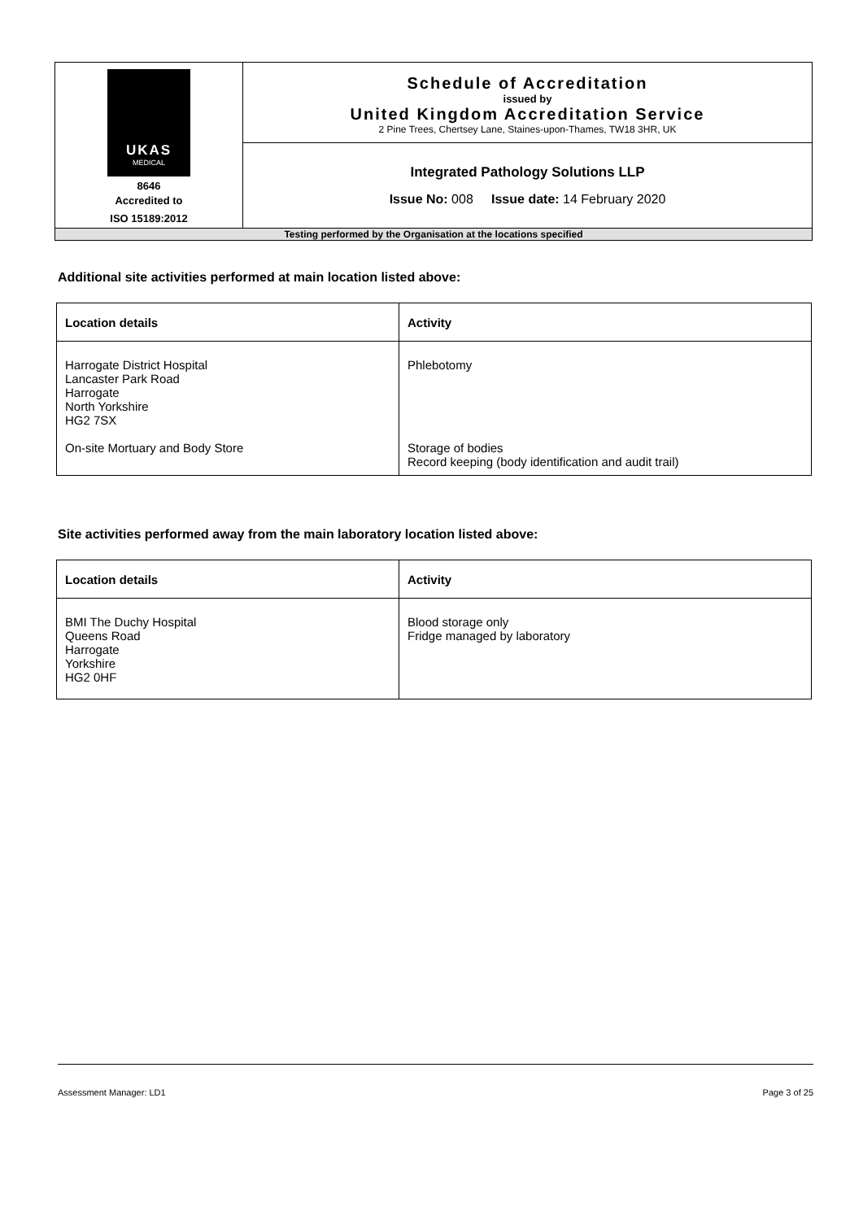| UKAS MEDICAL 8646 Accredited to ISO 15189:2012 | Schedule of Accreditation issued by United Kingdom Accreditation Service 2 Pine Trees, Chertsey Lane, Staines-upon-Thames, TW18 3HR, UK |
| | Integrated Pathology Solutions LLP Issue No: 008 Issue date: 14 February 2020 |
| Testing performed by the Organisation at the locations specified | |
Additional site activities performed at main location listed above:
| Location details | Activity |
| --- | --- |
| Harrogate District Hospital Lancaster Park Road Harrogate North Yorkshire HG2 7SX On-site Mortuary and Body Store | Phlebotomy Storage of bodies Record keeping (body identification and audit trail) |
Site activities performed away from the main laboratory location listed above:
| Location details | Activity |
| --- | --- |
| BMI The Duchy Hospital Queens Road Harrogate Yorkshire HG2 0HF | Blood storage only Fridge managed by laboratory |
Assessment Manager: LD1 Page 3 of 25